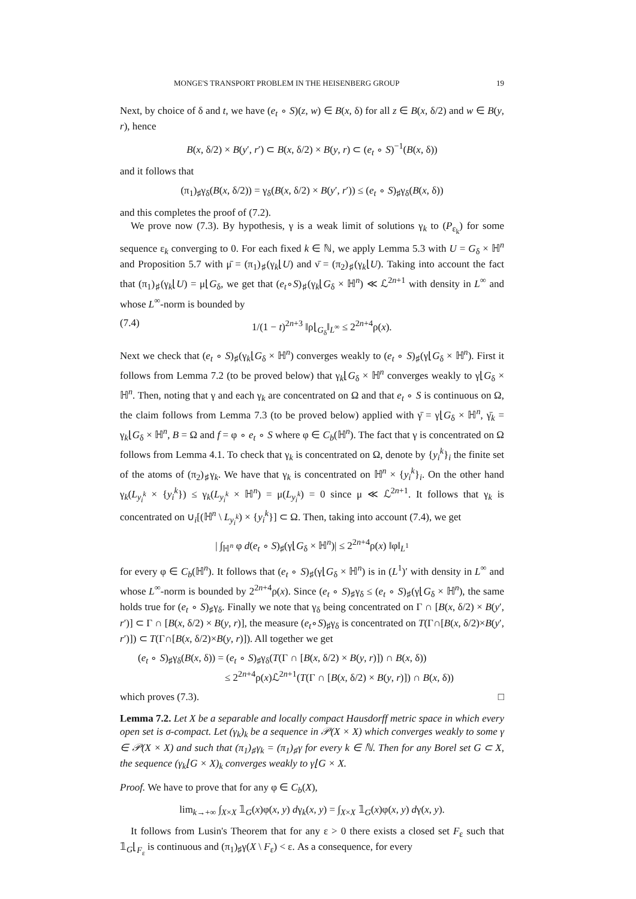MONGE'S TRANSPORT PROBLEM IN THE HEISENBERG GROUP 19
Next, by choice of δ and t, we have (e<sub>t</sub> ∘ S)(z, w) ∈ B(x, δ) for all z ∈ B(x, δ/2) and w ∈ B(y, r), hence
B(x, δ/2) × B(y′, r′) ⊂ B(x, δ/2) × B(y, r) ⊂ (e<sub>t</sub> ∘ S)<sup>−1</sup>(B(x, δ))
and it follows that
(π<sub>1</sub>)<sub>♯</sub>γ<sub>δ</sub>(B(x, δ/2)) = γ<sub>δ</sub>(B(x, δ/2) × B(y′, r′)) ≤ (e<sub>t</sub> ∘ S)<sub>♯</sub>γ<sub>δ</sub>(B(x, δ))
and this completes the proof of (7.2).
We prove now (7.3). By hypothesis, γ is a weak limit of solutions γ<sub>k</sub> to (P<sub>ε<sub>k</sub></sub>) for some sequence ε<sub>k</sub> converging to 0. For each fixed k ∈ ℕ, we apply Lemma 5.3 with U = G<sub>δ</sub> × ℍ<sup>n</sup> and Proposition 5.7 with μ̄ = (π<sub>1</sub>)<sub>♯</sub>(γ<sub>k</sub>⌊U) and ν̄ = (π<sub>2</sub>)<sub>♯</sub>(γ<sub>k</sub>⌊U). Taking into account the fact that (π<sub>1</sub>)<sub>♯</sub>(γ<sub>k</sub>⌊U) = μ⌊G<sub>δ</sub>, we get that (e<sub>t</sub>∘S)<sub>♯</sub>(γ<sub>k</sub>⌊G<sub>δ</sub> × ℍ<sup>n</sup>) ≪ ℒ<sup>2n+1</sup> with density in L<sup>∞</sup> and whose L<sup>∞</sup>-norm is bounded by
(7.4) 1/(1 − t)<sup>2n+3</sup> ‖ρ⌊<sub>G<sub>δ</sub></sub>‖<sub>L<sup>∞</sup></sub> ≤ 2<sup>2n+4</sup>ρ(x).
Next we check that (e<sub>t</sub> ∘ S)<sub>♯</sub>(γ<sub>k</sub>⌊G<sub>δ</sub> × ℍ<sup>n</sup>) converges weakly to (e<sub>t</sub> ∘ S)<sub>♯</sub>(γ⌊G<sub>δ</sub> × ℍ<sup>n</sup>). First it follows from Lemma 7.2 (to be proved below) that γ<sub>k</sub>⌊G<sub>δ</sub> × ℍ<sup>n</sup> converges weakly to γ⌊G<sub>δ</sub> × ℍ<sup>n</sup>. Then, noting that γ and each γ<sub>k</sub> are concentrated on Ω and that e<sub>t</sub> ∘ S is continuous on Ω, the claim follows from Lemma 7.3 (to be proved below) applied with γ̄ = γ⌊G<sub>δ</sub> × ℍ<sup>n</sup>, γ̄<sub>k</sub> = γ<sub>k</sub>⌊G<sub>δ</sub> × ℍ<sup>n</sup>, B = Ω and f = φ ∘ e<sub>t</sub> ∘ S where φ ∈ C<sub>b</sub>(ℍ<sup>n</sup>). The fact that γ is concentrated on Ω follows from Lemma 4.1. To check that γ<sub>k</sub> is concentrated on Ω, denote by {y<sub>i</sub><sup>k</sup>}<sub>i</sub> the finite set of the atoms of (π<sub>2</sub>)<sub>♯</sub>γ<sub>k</sub>. We have that γ<sub>k</sub> is concentrated on ℍ<sup>n</sup> × {y<sub>i</sub><sup>k</sup>}<sub>i</sub>. On the other hand γ<sub>k</sub>(L<sub>y<sub>i</sub><sup>k</sup></sub> × {y<sub>i</sub><sup>k</sup>}) ≤ γ<sub>k</sub>(L<sub>y<sub>i</sub><sup>k</sup></sub> × ℍ<sup>n</sup>) = μ(L<sub>y<sub>i</sub><sup>k</sup></sub>) = 0 since μ ≪ ℒ<sup>2n+1</sup>. It follows that γ<sub>k</sub> is concentrated on ∪<sub>i</sub>[(ℍ<sup>n</sup> \ L<sub>y<sub>i</sub><sup>k</sup></sub>) × {y<sub>i</sub><sup>k</sup>}] ⊂ Ω. Then, taking into account (7.4), we get
| ∫<sub>ℍ<sup>n</sup></sub> φ d(e<sub>t</sub> ∘ S)<sub>♯</sub>(γ⌊G<sub>δ</sub> × ℍ<sup>n</sup>)| ≤ 2<sup>2n+4</sup>ρ(x) ‖φ‖<sub>L<sup>1</sup></sub>
for every φ ∈ C<sub>b</sub>(ℍ<sup>n</sup>). It follows that (e<sub>t</sub> ∘ S)<sub>♯</sub>(γ⌊G<sub>δ</sub> × ℍ<sup>n</sup>) is in (L<sup>1</sup>)′ with density in L<sup>∞</sup> and whose L<sup>∞</sup>-norm is bounded by 2<sup>2n+4</sup>ρ(x). Since (e<sub>t</sub> ∘ S)<sub>♯</sub>γ<sub>δ</sub> ≤ (e<sub>t</sub> ∘ S)<sub>♯</sub>(γ⌊G<sub>δ</sub> × ℍ<sup>n</sup>), the same holds true for (e<sub>t</sub> ∘ S)<sub>♯</sub>γ<sub>δ</sub>. Finally we note that γ<sub>δ</sub> being concentrated on Γ ∩ [B(x, δ/2) × B(y′, r′)] ⊂ Γ ∩ [B(x, δ/2) × B(y, r)], the measure (e<sub>t</sub>∘S)<sub>♯</sub>γ<sub>δ</sub> is concentrated on T(Γ∩[B(x, δ/2)×B(y′, r′)]) ⊂ T(Γ∩[B(x, δ/2)×B(y, r)]). All together we get
(e<sub>t</sub> ∘ S)<sub>♯</sub>γ<sub>δ</sub>(B(x, δ)) = (e<sub>t</sub> ∘ S)<sub>♯</sub>γ<sub>δ</sub>(T(Γ ∩ [B(x, δ/2) × B(y, r)]) ∩ B(x, δ))
≤ 2<sup>2n+4</sup>ρ(x)ℒ<sup>2n+1</sup>(T(Γ ∩ [B(x, δ/2) × B(y, r)]) ∩ B(x, δ))
which proves (7.3). □
Lemma 7.2. Let X be a separable and locally compact Hausdorff metric space in which every open set is σ-compact. Let (γ<sub>k</sub>)<sub>k</sub> be a sequence in 𝒫(X × X) which converges weakly to some γ ∈ 𝒫(X × X) and such that (π<sub>1</sub>)<sub>♯</sub>γ<sub>k</sub> = (π<sub>1</sub>)<sub>♯</sub>γ for every k ∈ ℕ. Then for any Borel set G ⊂ X, the sequence (γ<sub>k</sub>⌊G × X)<sub>k</sub> converges weakly to γ⌊G × X.
Proof. We have to prove that for any φ ∈ C<sub>b</sub>(X),
lim<sub>k→+∞</sub> ∫<sub>X×X</sub> 𝟙<sub>G</sub>(x)φ(x, y) dγ<sub>k</sub>(x, y) = ∫<sub>X×X</sub> 𝟙<sub>G</sub>(x)φ(x, y) dγ(x, y).
It follows from Lusin's Theorem that for any ε > 0 there exists a closed set F<sub>ε</sub> such that 𝟙<sub>G</sub>⌊<sub>F<sub>ε</sub></sub> is continuous and (π<sub>1</sub>)<sub>♯</sub>γ(X \ F<sub>ε</sub>) < ε. As a consequence, for every